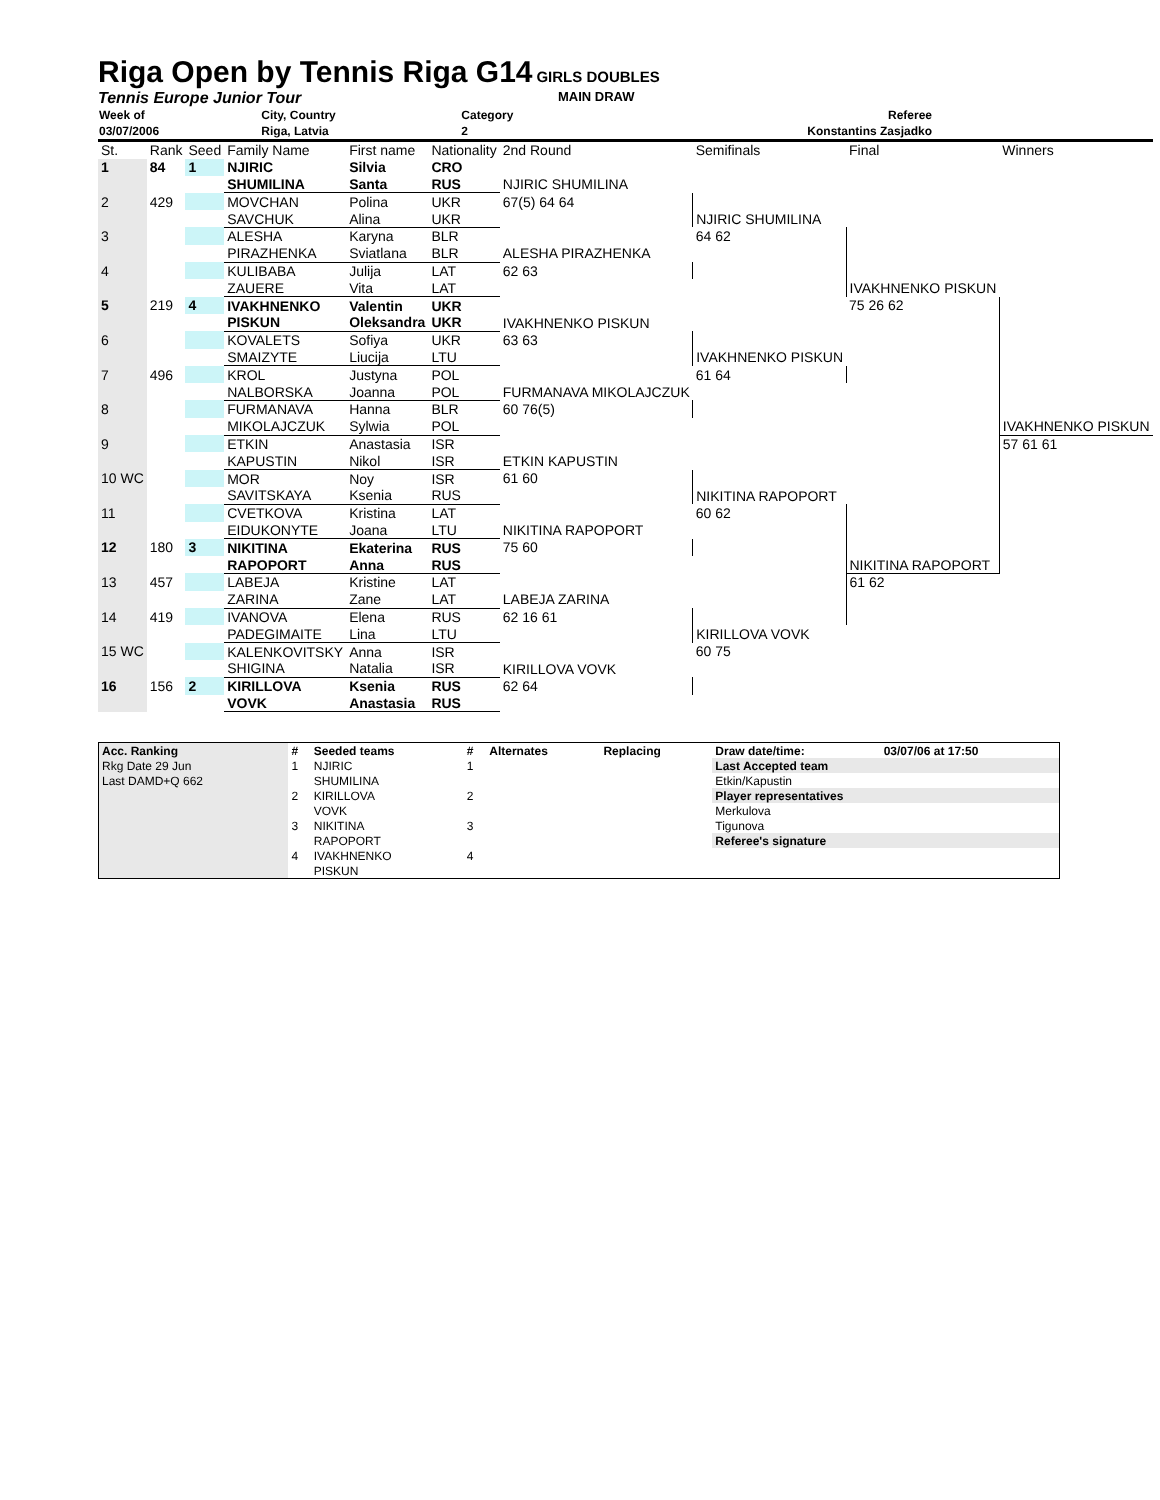Riga Open by Tennis Riga G14
GIRLS DOUBLES
Tennis Europe Junior Tour MAIN DRAW
| Week of | City, Country | Category | Referee |
| 03/07/2006 | Riga, Latvia | 2 | Konstantins Zasjadko |
| St. | Rank | Seed | Family Name | First name | Nationality | 2nd Round | Semifinals | Final | Winners |
| 1 | 84 | 1 | NJIRIC | Silvia | CRO | | | | |
| | | | SHUMILINA | Santa | RUS | NJIRIC SHUMILINA | | | |
| 2 | 429 | | MOVCHAN | Polina | UKR | 67(5) 64 64 | | | |
| | | | SAVCHUK | Alina | UKR | | NJIRIC SHUMILINA | | |
| 3 | | | ALESHA | Karyna | BLR | | 64 62 | | |
| | | | PIRAZHENKA | Sviatlana | BLR | ALESHA PIRAZHENKA | | | |
| 4 | | | KULIBABA | Julija | LAT | 62 63 | | | |
| | | | ZAUERE | Vita | LAT | | | IVAKHNENKO PISKUN | |
| 5 | 219 | 4 | IVAKHNENKO | Valentin | UKR | | | 75 26 62 | |
| | | | PISKUN | Oleksandra | UKR | IVAKHNENKO PISKUN | | | |
| 6 | | | KOVALETS | Sofiya | UKR | 63 63 | | | |
| | | | SMAIZYTE | Liucija | LTU | | IVAKHNENKO PISKUN | | |
| 7 | 496 | | KROL | Justyna | POL | | 61 64 | | |
| | | | NALBORSKA | Joanna | POL | FURMANAVA MIKOLAJCZUK | | | |
| 8 | | | FURMANAVA | Hanna | BLR | 60 76(5) | | | |
| | | | MIKOLAJCZUK | Sylwia | POL | | | | IVAKHNENKO PISKUN |
| 9 | | | ETKIN | Anastasia | ISR | | | | 57 61 61 |
| | | | KAPUSTIN | Nikol | ISR | ETKIN KAPUSTIN | | | |
| 10 WC | | | MOR | Noy | ISR | 61 60 | | | |
| | | | SAVITSKAYA | Ksenia | RUS | | NIKITINA RAPOPORT | | |
| 11 | | | CVETKOVA | Kristina | LAT | | 60 62 | | |
| | | | EIDUKONYTE | Joana | LTU | NIKITINA RAPOPORT | | | |
| 12 | 180 | 3 | NIKITINA | Ekaterina | RUS | 75 60 | | | |
| | | | RAPOPORT | Anna | RUS | | | NIKITINA RAPOPORT | |
| 13 | 457 | | LABEJA | Kristine | LAT | | | 61 62 | |
| | | | ZARINA | Zane | LAT | LABEJA ZARINA | | | |
| 14 | 419 | | IVANOVA | Elena | RUS | 62 16 61 | | | |
| | | | PADEGIMAITE | Lina | LTU | | KIRILLOVA VOVK | | |
| 15 WC | | | KALENKOVITSKY | Anna | ISR | | 60 75 | | |
| | | | SHIGINA | Natalia | ISR | KIRILLOVA VOVK | | | |
| 16 | 156 | 2 | KIRILLOVA | Ksenia | RUS | 62 64 | | | |
| | | | VOVK | Anastasia | RUS | | | | |
| Acc. Ranking | # | Seeded teams | # | Alternates | Replacing | Draw date/time: | 03/07/06 at 17:50 |
| Rkg Date 29 Jun | 1 | NJIRIC | 1 | | | Last Accepted team | |
| Last DAMD+Q 662 | | SHUMILINA | | | | Etkin/Kapustin | |
| | 2 | KIRILLOVA | 2 | | | Player representatives | |
| | | VOVK | | | | Merkulova | |
| | 3 | NIKITINA | 3 | | | Tigunova | |
| | | RAPOPORT | | | | Referee's signature | |
| | 4 | IVAKHNENKO | 4 | | | | |
| | | PISKUN | | | | | |